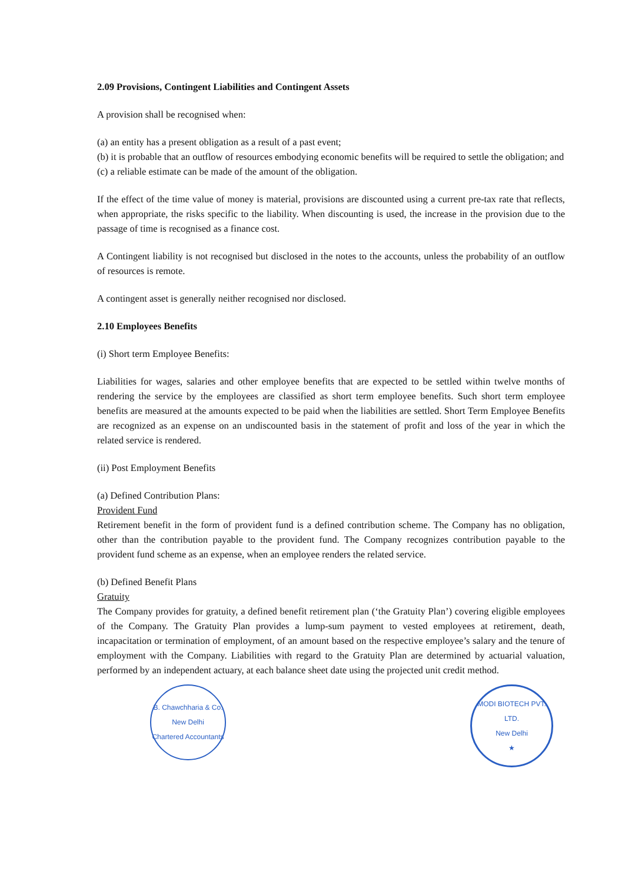2.09 Provisions, Contingent Liabilities and Contingent Assets
A provision shall be recognised when:
(a) an entity has a present obligation as a result of a past event;
(b) it is probable that an outflow of resources embodying economic benefits will be required to settle the obligation; and
(c) a reliable estimate can be made of the amount of the obligation.
If the effect of the time value of money is material, provisions are discounted using a current pre-tax rate that reflects, when appropriate, the risks specific to the liability. When discounting is used, the increase in the provision due to the passage of time is recognised as a finance cost.
A Contingent liability is not recognised but disclosed in the notes to the accounts, unless the probability of an outflow of resources is remote.
A contingent asset is generally neither recognised nor disclosed.
2.10 Employees Benefits
(i) Short term Employee Benefits:
Liabilities for wages, salaries and other employee benefits that are expected to be settled within twelve months of rendering the service by the employees are classified as short term employee benefits. Such short term employee benefits are measured at the amounts expected to be paid when the liabilities are settled. Short Term Employee Benefits are recognized as an expense on an undiscounted basis in the statement of profit and loss of the year in which the related service is rendered.
(ii) Post Employment Benefits
(a) Defined Contribution Plans:
Provident Fund
Retirement benefit in the form of provident fund is a defined contribution scheme. The Company has no obligation, other than the contribution payable to the provident fund. The Company recognizes contribution payable to the provident fund scheme as an expense, when an employee renders the related service.
(b) Defined Benefit Plans
Gratuity
The Company provides for gratuity, a defined benefit retirement plan (‘the Gratuity Plan’) covering eligible employees of the Company. The Gratuity Plan provides a lump-sum payment to vested employees at retirement, death, incapacitation or termination of employment, of an amount based on the respective employee’s salary and the tenure of employment with the Company. Liabilities with regard to the Gratuity Plan are determined by actuarial valuation, performed by an independent actuary, at each balance sheet date using the projected unit credit method.
B. Chawchharia & Co.
New Delhi
Chartered Accountants
MODI BIOTECH PVT. LTD.
New Delhi
★